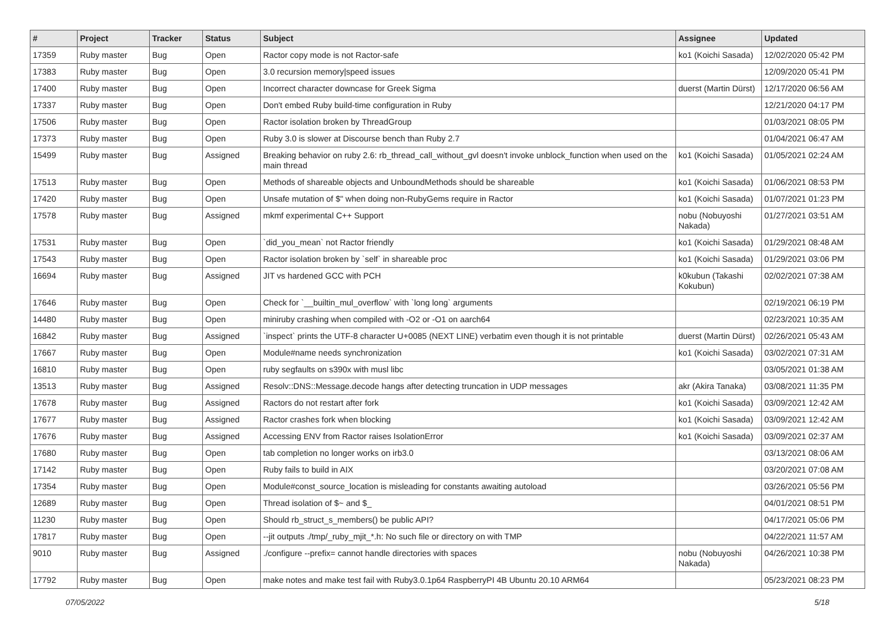| # | Project | Tracker | Status | Subject | Assignee | Updated |
| --- | --- | --- | --- | --- | --- | --- |
| 17359 | Ruby master | Bug | Open | Ractor copy mode is not Ractor-safe | ko1 (Koichi Sasada) | 12/02/2020 05:42 PM |
| 17383 | Ruby master | Bug | Open | 3.0 recursion memory/speed issues | | 12/09/2020 05:41 PM |
| 17400 | Ruby master | Bug | Open | Incorrect character downcase for Greek Sigma | duerst (Martin Dürst) | 12/17/2020 06:56 AM |
| 17337 | Ruby master | Bug | Open | Don't embed Ruby build-time configuration in Ruby | | 12/21/2020 04:17 PM |
| 17506 | Ruby master | Bug | Open | Ractor isolation broken by ThreadGroup | | 01/03/2021 08:05 PM |
| 17373 | Ruby master | Bug | Open | Ruby 3.0 is slower at Discourse bench than Ruby 2.7 | | 01/04/2021 06:47 AM |
| 15499 | Ruby master | Bug | Assigned | Breaking behavior on ruby 2.6: rb_thread_call_without_gvl doesn't invoke unblock_function when used on the main thread | ko1 (Koichi Sasada) | 01/05/2021 02:24 AM |
| 17513 | Ruby master | Bug | Open | Methods of shareable objects and UnboundMethods should be shareable | ko1 (Koichi Sasada) | 01/06/2021 08:53 PM |
| 17420 | Ruby master | Bug | Open | Unsafe mutation of $" when doing non-RubyGems require in Ractor | ko1 (Koichi Sasada) | 01/07/2021 01:23 PM |
| 17578 | Ruby master | Bug | Assigned | mkmf experimental C++ Support | nobu (Nobuyoshi Nakada) | 01/27/2021 03:51 AM |
| 17531 | Ruby master | Bug | Open | `did_you_mean` not Ractor friendly | ko1 (Koichi Sasada) | 01/29/2021 08:48 AM |
| 17543 | Ruby master | Bug | Open | Ractor isolation broken by `self` in shareable proc | ko1 (Koichi Sasada) | 01/29/2021 03:06 PM |
| 16694 | Ruby master | Bug | Assigned | JIT vs hardened GCC with PCH | k0kubun (Takashi Kokubun) | 02/02/2021 07:38 AM |
| 17646 | Ruby master | Bug | Open | Check for `__builtin_mul_overflow` with `long long` arguments | | 02/19/2021 06:19 PM |
| 14480 | Ruby master | Bug | Open | miniruby crashing when compiled with -O2 or -O1 on aarch64 | | 02/23/2021 10:35 AM |
| 16842 | Ruby master | Bug | Assigned | `inspect` prints the UTF-8 character U+0085 (NEXT LINE) verbatim even though it is not printable | duerst (Martin Dürst) | 02/26/2021 05:43 AM |
| 17667 | Ruby master | Bug | Open | Module#name needs synchronization | ko1 (Koichi Sasada) | 03/02/2021 07:31 AM |
| 16810 | Ruby master | Bug | Open | ruby segfaults on s390x with musl libc | | 03/05/2021 01:38 AM |
| 13513 | Ruby master | Bug | Assigned | Resolv::DNS::Message.decode hangs after detecting truncation in UDP messages | akr (Akira Tanaka) | 03/08/2021 11:35 PM |
| 17678 | Ruby master | Bug | Assigned | Ractors do not restart after fork | ko1 (Koichi Sasada) | 03/09/2021 12:42 AM |
| 17677 | Ruby master | Bug | Assigned | Ractor crashes fork when blocking | ko1 (Koichi Sasada) | 03/09/2021 12:42 AM |
| 17676 | Ruby master | Bug | Assigned | Accessing ENV from Ractor raises IsolationError | ko1 (Koichi Sasada) | 03/09/2021 02:37 AM |
| 17680 | Ruby master | Bug | Open | tab completion no longer works on irb3.0 | | 03/13/2021 08:06 AM |
| 17142 | Ruby master | Bug | Open | Ruby fails to build in AIX | | 03/20/2021 07:08 AM |
| 17354 | Ruby master | Bug | Open | Module#const_source_location is misleading for constants awaiting autoload | | 03/26/2021 05:56 PM |
| 12689 | Ruby master | Bug | Open | Thread isolation of $~ and $_ | | 04/01/2021 08:51 PM |
| 11230 | Ruby master | Bug | Open | Should rb_struct_s_members() be public API? | | 04/17/2021 05:06 PM |
| 17817 | Ruby master | Bug | Open | --jit outputs ./tmp/_ruby_mjit_*.h: No such file or directory on with TMP | | 04/22/2021 11:57 AM |
| 9010 | Ruby master | Bug | Assigned | ./configure --prefix= cannot handle directories with spaces | nobu (Nobuyoshi Nakada) | 04/26/2021 10:38 PM |
| 17792 | Ruby master | Bug | Open | make notes and make test fail with Ruby3.0.1p64 RaspberryPI 4B Ubuntu 20.10 ARM64 | | 05/23/2021 08:23 PM |
07/05/2022 5/18